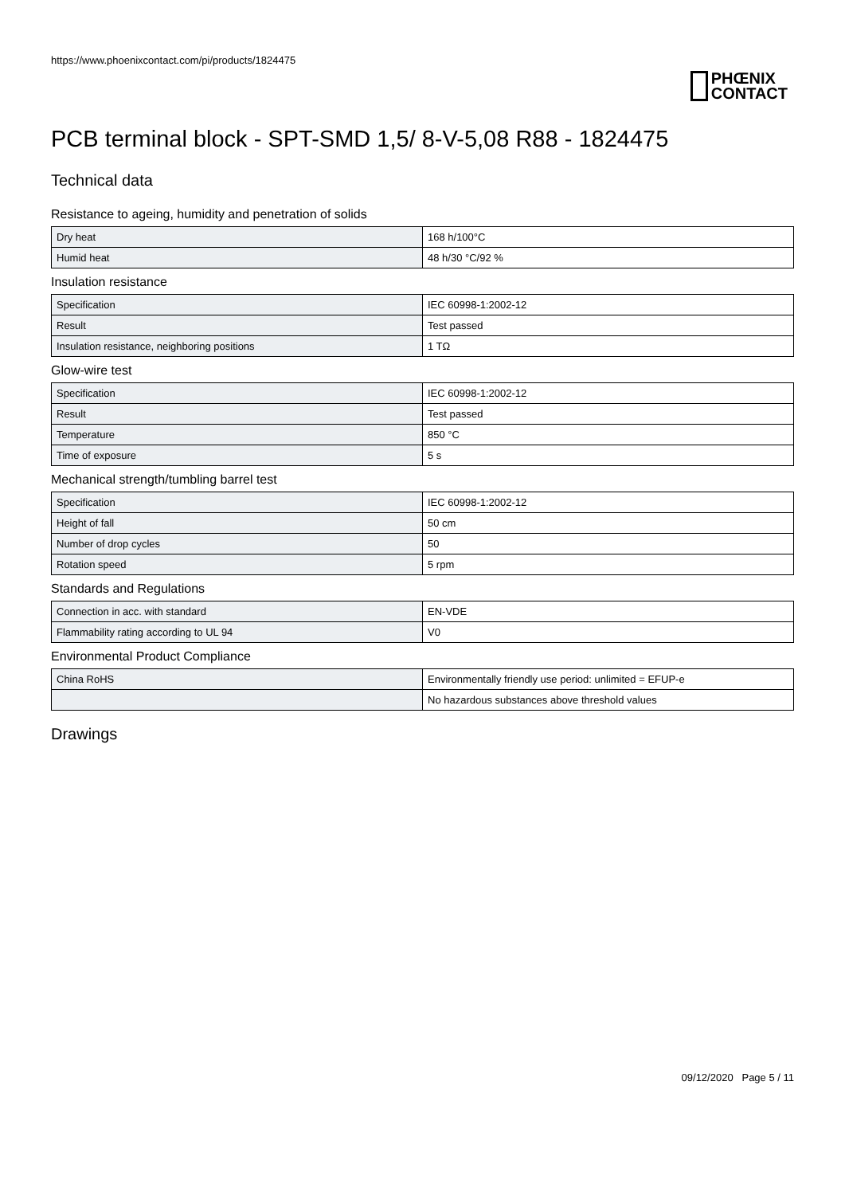https://www.phoenixcontact.com/pi/products/1824475
PHŒNIX
CONTACT
PCB terminal block - SPT-SMD 1,5/ 8-V-5,08 R88 - 1824475
Technical data
Resistance to ageing, humidity and penetration of solids
| Dry heat | 168 h/100°C |
| Humid heat | 48 h/30 °C/92 % |
Insulation resistance
| Specification | IEC 60998-1:2002-12 |
| Result | Test passed |
| Insulation resistance, neighboring positions | 1 TΩ |
Glow-wire test
| Specification | IEC 60998-1:2002-12 |
| Result | Test passed |
| Temperature | 850 °C |
| Time of exposure | 5 s |
Mechanical strength/tumbling barrel test
| Specification | IEC 60998-1:2002-12 |
| Height of fall | 50 cm |
| Number of drop cycles | 50 |
| Rotation speed | 5 rpm |
Standards and Regulations
| Connection in acc. with standard | EN-VDE |
| Flammability rating according to UL 94 | V0 |
Environmental Product Compliance
| China RoHS | Environmentally friendly use period: unlimited = EFUP-e |
| | No hazardous substances above threshold values |
Drawings
09/12/2020 Page 5 / 11